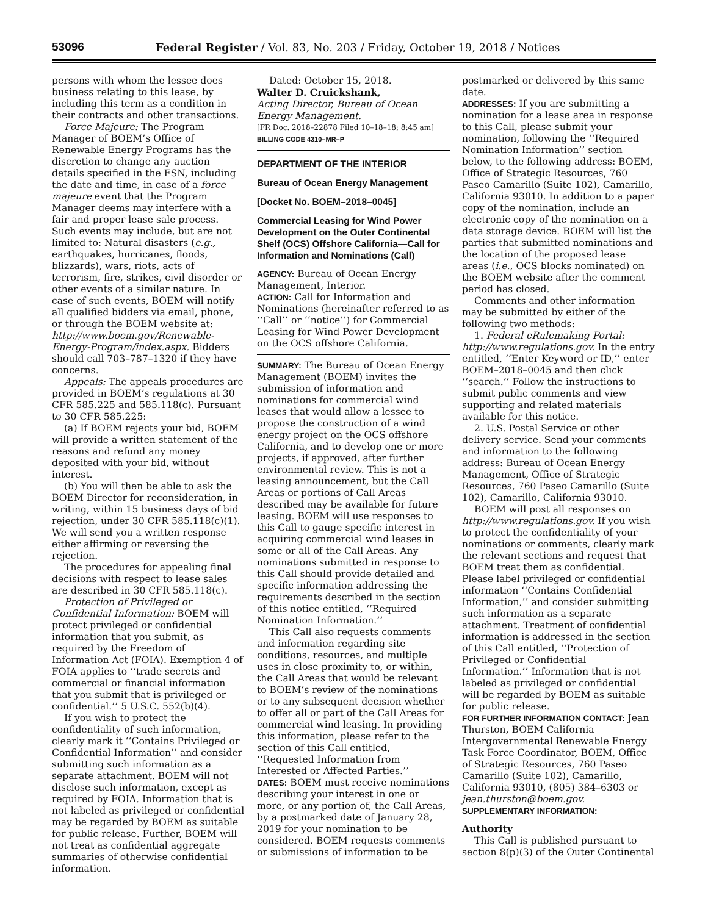53096 Federal Register / Vol. 83, No. 203 / Friday, October 19, 2018 / Notices
persons with whom the lessee does business relating to this lease, by including this term as a condition in their contracts and other transactions.
Force Majeure: The Program Manager of BOEM’s Office of Renewable Energy Programs has the discretion to change any auction details specified in the FSN, including the date and time, in case of a force majeure event that the Program Manager deems may interfere with a fair and proper lease sale process. Such events may include, but are not limited to: Natural disasters (e.g., earthquakes, hurricanes, floods, blizzards), wars, riots, acts of terrorism, fire, strikes, civil disorder or other events of a similar nature. In case of such events, BOEM will notify all qualified bidders via email, phone, or through the BOEM website at: http://www.boem.gov/Renewable-Energy-Program/index.aspx. Bidders should call 703–787–1320 if they have concerns.
Appeals: The appeals procedures are provided in BOEM’s regulations at 30 CFR 585.225 and 585.118(c). Pursuant to 30 CFR 585.225:
(a) If BOEM rejects your bid, BOEM will provide a written statement of the reasons and refund any money deposited with your bid, without interest.
(b) You will then be able to ask the BOEM Director for reconsideration, in writing, within 15 business days of bid rejection, under 30 CFR 585.118(c)(1). We will send you a written response either affirming or reversing the rejection.
The procedures for appealing final decisions with respect to lease sales are described in 30 CFR 585.118(c).
Protection of Privileged or Confidential Information: BOEM will protect privileged or confidential information that you submit, as required by the Freedom of Information Act (FOIA). Exemption 4 of FOIA applies to ‘‘trade secrets and commercial or financial information that you submit that is privileged or confidential.’’ 5 U.S.C. 552(b)(4).
If you wish to protect the confidentiality of such information, clearly mark it ‘‘Contains Privileged or Confidential Information’’ and consider submitting such information as a separate attachment. BOEM will not disclose such information, except as required by FOIA. Information that is not labeled as privileged or confidential may be regarded by BOEM as suitable for public release. Further, BOEM will not treat as confidential aggregate summaries of otherwise confidential information.
Dated: October 15, 2018.
Walter D. Cruickshank,
Acting Director, Bureau of Ocean Energy Management.
[FR Doc. 2018–22878 Filed 10–18–18; 8:45 am]
BILLING CODE 4310–MR–P
DEPARTMENT OF THE INTERIOR
Bureau of Ocean Energy Management
[Docket No. BOEM–2018–0045]
Commercial Leasing for Wind Power Development on the Outer Continental Shelf (OCS) Offshore California—Call for Information and Nominations (Call)
AGENCY: Bureau of Ocean Energy Management, Interior.
ACTION: Call for Information and Nominations (hereinafter referred to as ‘‘Call’’ or ‘‘notice’’) for Commercial Leasing for Wind Power Development on the OCS offshore California.
SUMMARY: The Bureau of Ocean Energy Management (BOEM) invites the submission of information and nominations for commercial wind leases that would allow a lessee to propose the construction of a wind energy project on the OCS offshore California, and to develop one or more projects, if approved, after further environmental review. This is not a leasing announcement, but the Call Areas or portions of Call Areas described may be available for future leasing. BOEM will use responses to this Call to gauge specific interest in acquiring commercial wind leases in some or all of the Call Areas. Any nominations submitted in response to this Call should provide detailed and specific information addressing the requirements described in the section of this notice entitled, ‘‘Required Nomination Information.’’
This Call also requests comments and information regarding site conditions, resources, and multiple uses in close proximity to, or within, the Call Areas that would be relevant to BOEM’s review of the nominations or to any subsequent decision whether to offer all or part of the Call Areas for commercial wind leasing. In providing this information, please refer to the section of this Call entitled, ‘‘Requested Information from Interested or Affected Parties.’’
DATES: BOEM must receive nominations describing your interest in one or more, or any portion of, the Call Areas, by a postmarked date of January 28, 2019 for your nomination to be considered. BOEM requests comments or submissions of information to be
postmarked or delivered by this same date.
ADDRESSES: If you are submitting a nomination for a lease area in response to this Call, please submit your nomination, following the ‘‘Required Nomination Information’’ section below, to the following address: BOEM, Office of Strategic Resources, 760 Paseo Camarillo (Suite 102), Camarillo, California 93010. In addition to a paper copy of the nomination, include an electronic copy of the nomination on a data storage device. BOEM will list the parties that submitted nominations and the location of the proposed lease areas (i.e., OCS blocks nominated) on the BOEM website after the comment period has closed.
Comments and other information may be submitted by either of the following two methods:
1. Federal eRulemaking Portal: http://www.regulations.gov. In the entry entitled, ‘‘Enter Keyword or ID,’’ enter BOEM–2018–0045 and then click ‘‘search.’’ Follow the instructions to submit public comments and view supporting and related materials available for this notice.
2. U.S. Postal Service or other delivery service. Send your comments and information to the following address: Bureau of Ocean Energy Management, Office of Strategic Resources, 760 Paseo Camarillo (Suite 102), Camarillo, California 93010.
BOEM will post all responses on http://www.regulations.gov. If you wish to protect the confidentiality of your nominations or comments, clearly mark the relevant sections and request that BOEM treat them as confidential. Please label privileged or confidential information ‘‘Contains Confidential Information,’’ and consider submitting such information as a separate attachment. Treatment of confidential information is addressed in the section of this Call entitled, ‘‘Protection of Privileged or Confidential Information.’’ Information that is not labeled as privileged or confidential will be regarded by BOEM as suitable for public release.
FOR FURTHER INFORMATION CONTACT: Jean Thurston, BOEM California Intergovernmental Renewable Energy Task Force Coordinator, BOEM, Office of Strategic Resources, 760 Paseo Camarillo (Suite 102), Camarillo, California 93010, (805) 384–6303 or jean.thurston@boem.gov.
SUPPLEMENTARY INFORMATION:
Authority
This Call is published pursuant to section 8(p)(3) of the Outer Continental